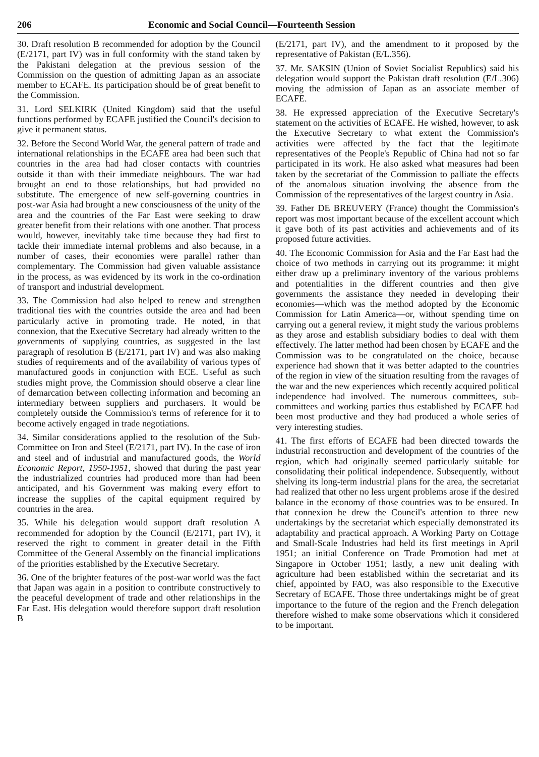206 Economic and Social Council—Fourteenth Session
30. Draft resolution B recommended for adoption by the Council (E/2171, part IV) was in full conformity with the stand taken by the Pakistani delegation at the previous session of the Commission on the question of admitting Japan as an associate member to ECAFE. Its participation should be of great benefit to the Commission.
31. Lord SELKIRK (United Kingdom) said that the useful functions performed by ECAFE justified the Council's decision to give it permanent status.
32. Before the Second World War, the general pattern of trade and international relationships in the ECAFE area had been such that countries in the area had had closer contacts with countries outside it than with their immediate neighbours. The war had brought an end to those relationships, but had provided no substitute. The emergence of new self-governing countries in post-war Asia had brought a new consciousness of the unity of the area and the countries of the Far East were seeking to draw greater benefit from their relations with one another. That process would, however, inevitably take time because they had first to tackle their immediate internal problems and also because, in a number of cases, their economies were parallel rather than complementary. The Commission had given valuable assistance in the process, as was evidenced by its work in the co-ordination of transport and industrial development.
33. The Commission had also helped to renew and strengthen traditional ties with the countries outside the area and had been particularly active in promoting trade. He noted, in that connexion, that the Executive Secretary had already written to the governments of supplying countries, as suggested in the last paragraph of resolution B (E/2171, part IV) and was also making studies of requirements and of the availability of various types of manufactured goods in conjunction with ECE. Useful as such studies might prove, the Commission should observe a clear line of demarcation between collecting information and becoming an intermediary between suppliers and purchasers. It would be completely outside the Commission's terms of reference for it to become actively engaged in trade negotiations.
34. Similar considerations applied to the resolution of the Sub-Committee on Iron and Steel (E/2171, part IV). In the case of iron and steel and of industrial and manufactured goods, the World Economic Report, 1950-1951, showed that during the past year the industrialized countries had produced more than had been anticipated, and his Government was making every effort to increase the supplies of the capital equipment required by countries in the area.
35. While his delegation would support draft resolution A recommended for adoption by the Council (E/2171, part IV), it reserved the right to comment in greater detail in the Fifth Committee of the General Assembly on the financial implications of the priorities established by the Executive Secretary.
36. One of the brighter features of the post-war world was the fact that Japan was again in a position to contribute constructively to the peaceful development of trade and other relationships in the Far East. His delegation would therefore support draft resolution B
(E/2171, part IV), and the amendment to it proposed by the representative of Pakistan (E/L.356).
37. Mr. SAKSIN (Union of Soviet Socialist Republics) said his delegation would support the Pakistan draft resolution (E/L.306) moving the admission of Japan as an associate member of ECAFE.
38. He expressed appreciation of the Executive Secretary's statement on the activities of ECAFE. He wished, however, to ask the Executive Secretary to what extent the Commission's activities were affected by the fact that the legitimate representatives of the People's Republic of China had not so far participated in its work. He also asked what measures had been taken by the secretariat of the Commission to palliate the effects of the anomalous situation involving the absence from the Commission of the representatives of the largest country in Asia.
39. Father DE BREUVERY (France) thought the Commission's report was most important because of the excellent account which it gave both of its past activities and achievements and of its proposed future activities.
40. The Economic Commission for Asia and the Far East had the choice of two methods in carrying out its programme: it might either draw up a preliminary inventory of the various problems and potentialities in the different countries and then give governments the assistance they needed in developing their economies—which was the method adopted by the Economic Commission for Latin America—or, without spending time on carrying out a general review, it might study the various problems as they arose and establish subsidiary bodies to deal with them effectively. The latter method had been chosen by ECAFE and the Commission was to be congratulated on the choice, because experience had shown that it was better adapted to the countries of the region in view of the situation resulting from the ravages of the war and the new experiences which recently acquired political independence had involved. The numerous committees, sub-committees and working parties thus established by ECAFE had been most productive and they had produced a whole series of very interesting studies.
41. The first efforts of ECAFE had been directed towards the industrial reconstruction and development of the countries of the region, which had originally seemed particularly suitable for consolidating their political independence. Subsequently, without shelving its long-term industrial plans for the area, the secretariat had realized that other no less urgent problems arose if the desired balance in the economy of those countries was to be ensured. In that connexion he drew the Council's attention to three new undertakings by the secretariat which especially demonstrated its adaptability and practical approach. A Working Party on Cottage and Small-Scale Industries had held its first meetings in April 1951; an initial Conference on Trade Promotion had met at Singapore in October 1951; lastly, a new unit dealing with agriculture had been established within the secretariat and its chief, appointed by FAO, was also responsible to the Executive Secretary of ECAFE. Those three undertakings might be of great importance to the future of the region and the French delegation therefore wished to make some observations which it considered to be important.